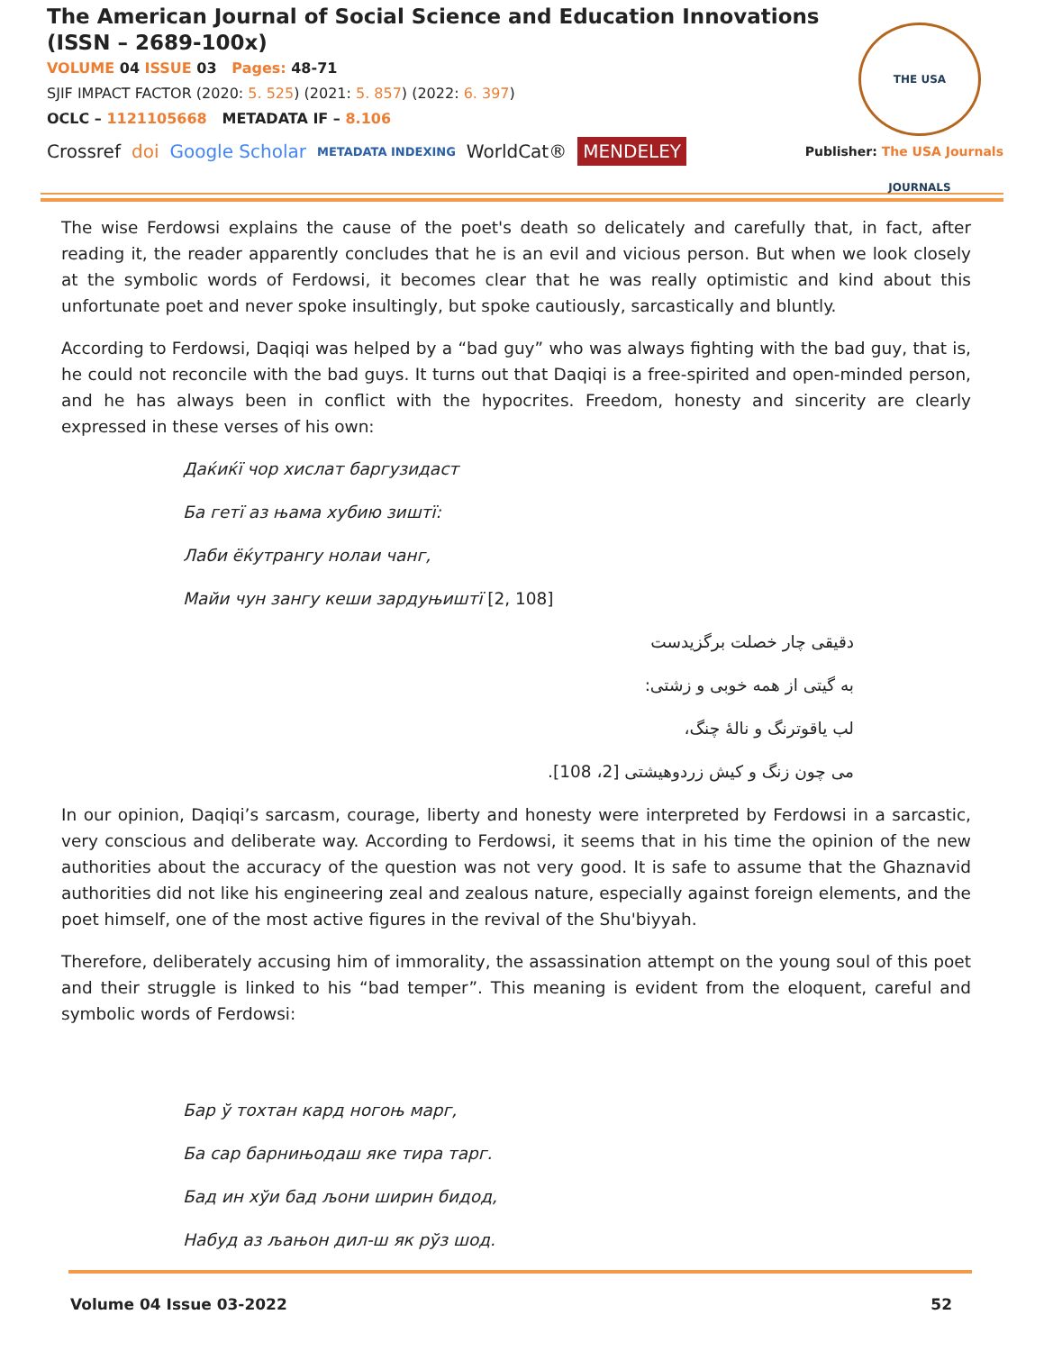The American Journal of Social Science and Education Innovations
(ISSN – 2689-100x)
VOLUME 04 ISSUE 03 Pages: 48-71
SJIF IMPACT FACTOR (2020: 5. 525) (2021: 5. 857) (2022: 6. 397)
OCLC – 1121105668 METADATA IF – 8.106
Crossref doi Google Scholar METADATA INDEXING WorldCat® MENDELEY Publisher: The USA Journals
THE USA JOURNALS
The wise Ferdowsi explains the cause of the poet's death so delicately and carefully that, in fact, after reading it, the reader apparently concludes that he is an evil and vicious person. But when we look closely at the symbolic words of Ferdowsi, it becomes clear that he was really optimistic and kind about this unfortunate poet and never spoke insultingly, but spoke cautiously, sarcastically and bluntly.
According to Ferdowsi, Daqiqi was helped by a “bad guy” who was always fighting with the bad guy, that is, he could not reconcile with the bad guys. It turns out that Daqiqi is a free-spirited and open-minded person, and he has always been in conflict with the hypocrites. Freedom, honesty and sincerity are clearly expressed in these verses of his own:
Даќиќї чор хислат баргузидаст
Ба гетї аз њама хубию зиштї:
Лаби ёќутрангу нолаи чанг,
Майи чун зангу кеши зардуњиштї [2, 108]
دقیقی چار خصلت برگزیدست
به گیتی از همه خوبی و زشتی:
لب یاقوترنگ و نالهٔ چنگ،
می چون زنگ و کیش زردوهیشتی [2، 108].
In our opinion, Daqiqi’s sarcasm, courage, liberty and honesty were interpreted by Ferdowsi in a sarcastic, very conscious and deliberate way. According to Ferdowsi, it seems that in his time the opinion of the new authorities about the accuracy of the question was not very good. It is safe to assume that the Ghaznavid authorities did not like his engineering zeal and zealous nature, especially against foreign elements, and the poet himself, one of the most active figures in the revival of the Shu'biyyah.
Therefore, deliberately accusing him of immorality, the assassination attempt on the young soul of this poet and their struggle is linked to his “bad temper”. This meaning is evident from the eloquent, careful and symbolic words of Ferdowsi:
Бар ў тохтан кард ногоњ марг,
Ба сар барнињодаш яке тира тарг.
Бад ин хўи бад љони ширин бидод,
Набуд аз љањон дил-ш як рўз шод.
Volume 04 Issue 03-2022 52